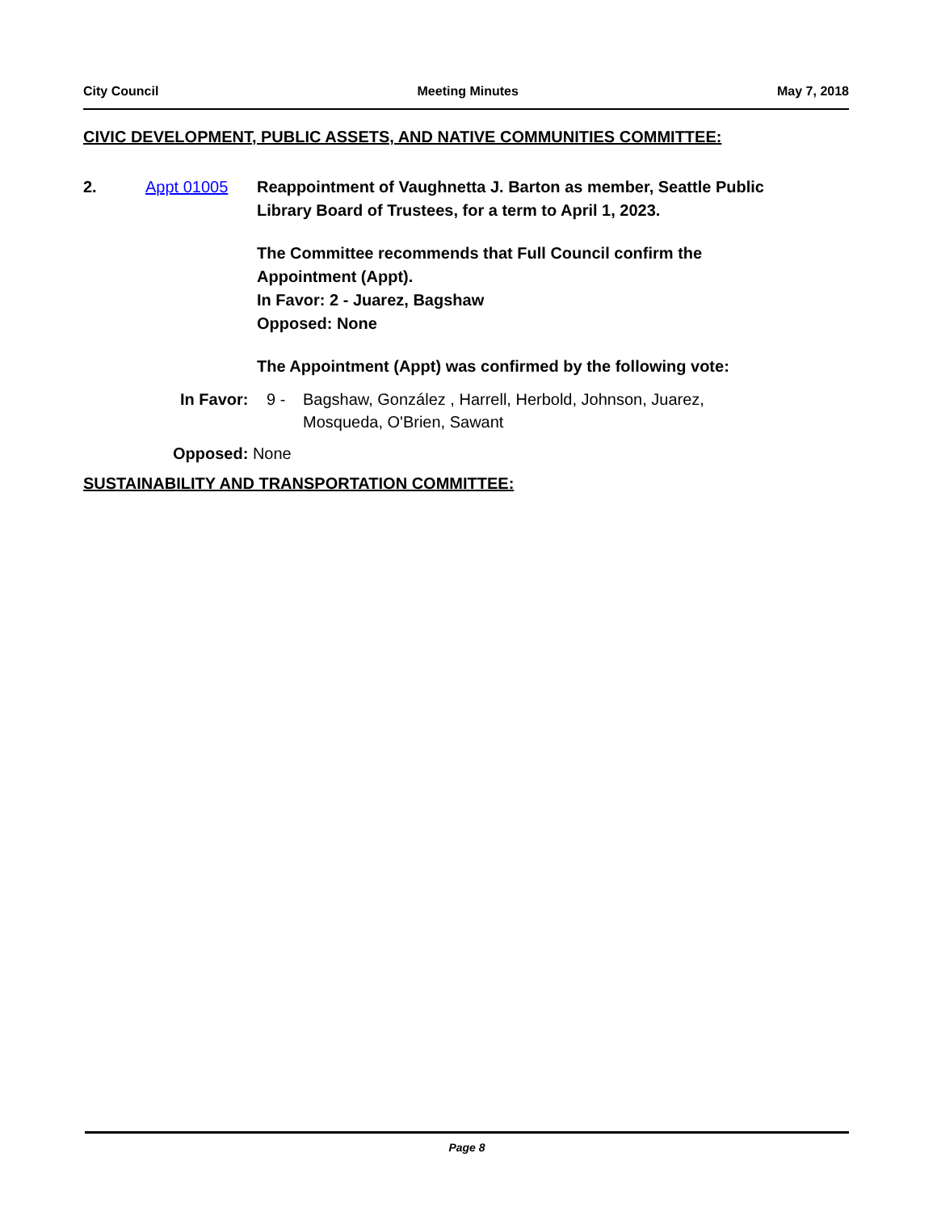City Council Meeting Minutes May 7, 2018
CIVIC DEVELOPMENT, PUBLIC ASSETS, AND NATIVE COMMUNITIES COMMITTEE:
2. Appt 01005 Reappointment of Vaughnetta J. Barton as member, Seattle Public Library Board of Trustees, for a term to April 1, 2023.
The Committee recommends that Full Council confirm the Appointment (Appt).
In Favor: 2 - Juarez, Bagshaw
Opposed: None
The Appointment (Appt) was confirmed by the following vote:
In Favor: 9 - Bagshaw, González , Harrell, Herbold, Johnson, Juarez, Mosqueda, O'Brien, Sawant
Opposed: None
SUSTAINABILITY AND TRANSPORTATION COMMITTEE:
Page 8